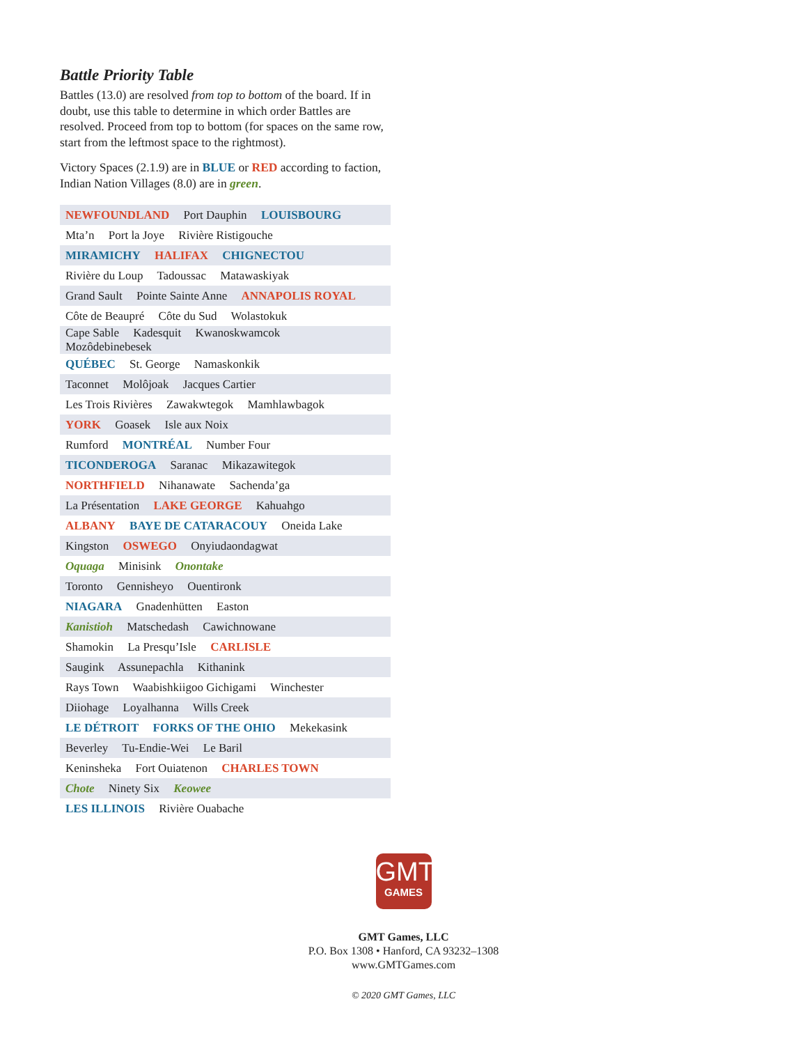Battle Priority Table
Battles (13.0) are resolved from top to bottom of the board. If in doubt, use this table to determine in which order Battles are resolved. Proceed from top to bottom (for spaces on the same row, start from the leftmost space to the rightmost).
Victory Spaces (2.1.9) are in BLUE or RED according to faction, Indian Nation Villages (8.0) are in green.
| NEWFOUNDLAND Port Dauphin LOUISBOURG |
| Mta’n Port la Joye Rivière Ristigouche |
| MIRAMICHY HALIFAX CHIGNECTOU |
| Rivière du Loup Tadoussac Matawaskiyak |
| Grand Sault Pointe Sainte Anne ANNAPOLIS ROYAL |
| Côte de Beaupré Côte du Sud Wolastokuk |
| Cape Sable Kadesquit Kwanoskwamcok Mozôdebinebesek |
| QUÉBEC St. George Namaskonkik |
| Taconnet Molôjoak Jacques Cartier |
| Les Trois Rivières Zawakwtegok Mamhlawbagok |
| YORK Goasek Isle aux Noix |
| Rumford MONTRÉAL Number Four |
| TICONDEROGA Saranac Mikazawitegok |
| NORTHFIELD Nihanawate Sachenda’ga |
| La Présentation LAKE GEORGE Kahuahgo |
| ALBANY BAYE DE CATARACOUY Oneida Lake |
| Kingston OSWEGO Onyiudaondagwat |
| Oquaga Minisink Onontake |
| Toronto Gennisheyo Ouentironk |
| NIAGARA Gnadenhütten Easton |
| Kanistioh Matschedash Cawichnowane |
| Shamokin La Presqu’Isle CARLISLE |
| Saugink Assunepachla Kithanink |
| Rays Town Waabishkiigoo Gichigami Winchester |
| Diiohage Loyalhanna Wills Creek |
| LE DÉTROIT FORKS OF THE OHIO Mekekasink |
| Beverley Tu-Endie-Wei Le Baril |
| Keninsheka Fort Ouiatenon CHARLES TOWN |
| Chote Ninety Six Keowee |
| LES ILLINOIS Rivière Ouabache |
GMT
GAMES
GMT Games, LLC
P.O. Box 1308 • Hanford, CA 93232–1308
www.GMTGames.com
© 2020 GMT Games, LLC